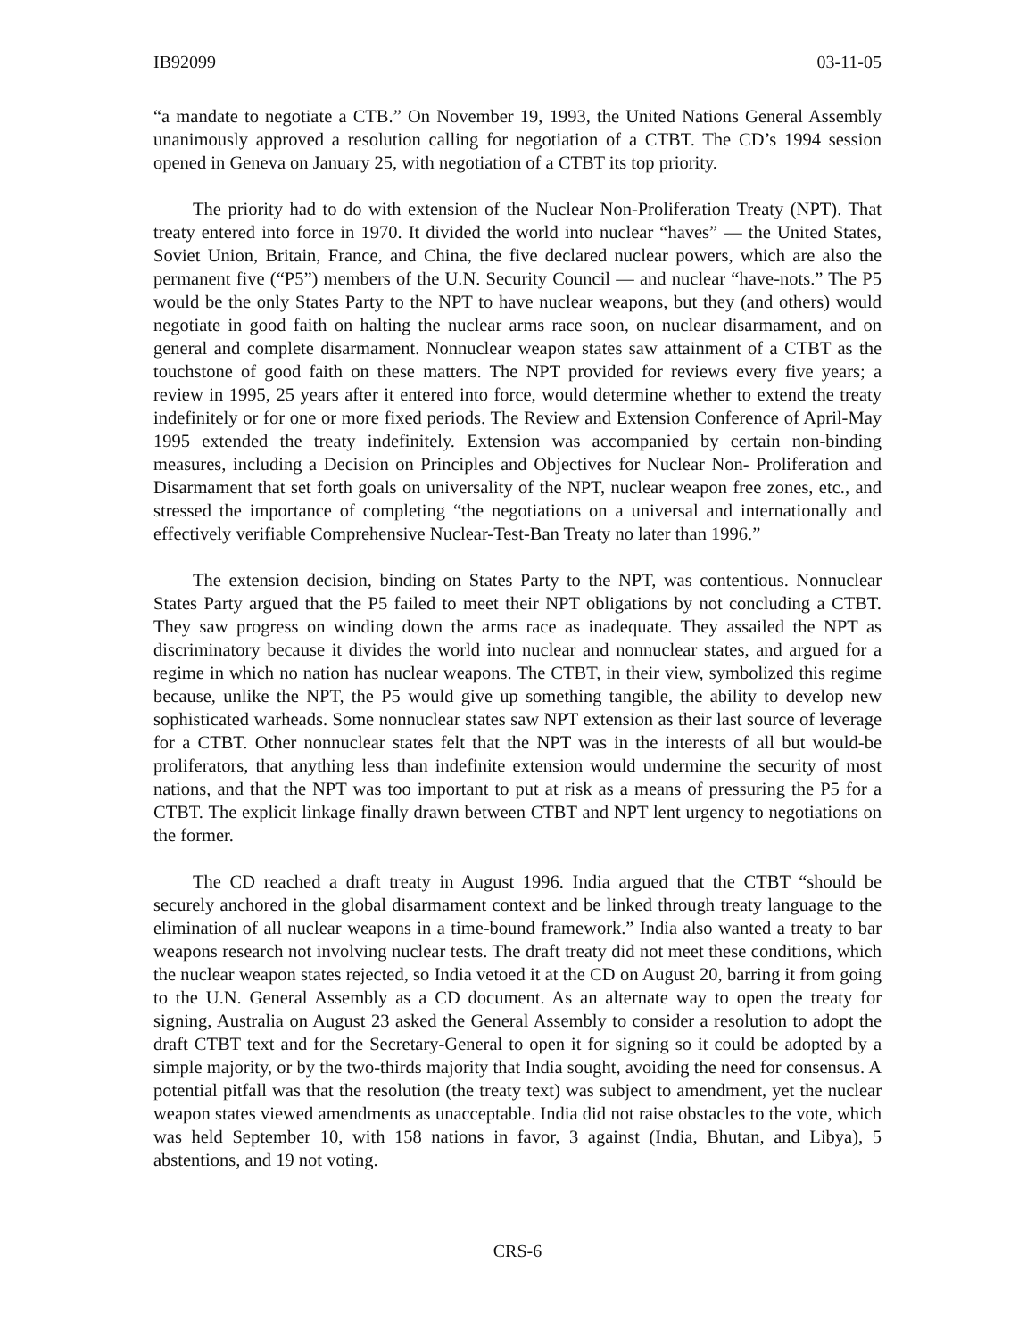IB92099 03-11-05
“a mandate to negotiate a CTB.” On November 19, 1993, the United Nations General Assembly unanimously approved a resolution calling for negotiation of a CTBT. The CD’s 1994 session opened in Geneva on January 25, with negotiation of a CTBT its top priority.
The priority had to do with extension of the Nuclear Non-Proliferation Treaty (NPT). That treaty entered into force in 1970. It divided the world into nuclear “haves” — the United States, Soviet Union, Britain, France, and China, the five declared nuclear powers, which are also the permanent five (“P5”) members of the U.N. Security Council — and nuclear “have-nots.” The P5 would be the only States Party to the NPT to have nuclear weapons, but they (and others) would negotiate in good faith on halting the nuclear arms race soon, on nuclear disarmament, and on general and complete disarmament. Nonnuclear weapon states saw attainment of a CTBT as the touchstone of good faith on these matters. The NPT provided for reviews every five years; a review in 1995, 25 years after it entered into force, would determine whether to extend the treaty indefinitely or for one or more fixed periods. The Review and Extension Conference of April-May 1995 extended the treaty indefinitely. Extension was accompanied by certain non-binding measures, including a Decision on Principles and Objectives for Nuclear Non- Proliferation and Disarmament that set forth goals on universality of the NPT, nuclear weapon free zones, etc., and stressed the importance of completing “the negotiations on a universal and internationally and effectively verifiable Comprehensive Nuclear-Test-Ban Treaty no later than 1996.”
The extension decision, binding on States Party to the NPT, was contentious. Nonnuclear States Party argued that the P5 failed to meet their NPT obligations by not concluding a CTBT. They saw progress on winding down the arms race as inadequate. They assailed the NPT as discriminatory because it divides the world into nuclear and nonnuclear states, and argued for a regime in which no nation has nuclear weapons. The CTBT, in their view, symbolized this regime because, unlike the NPT, the P5 would give up something tangible, the ability to develop new sophisticated warheads. Some nonnuclear states saw NPT extension as their last source of leverage for a CTBT. Other nonnuclear states felt that the NPT was in the interests of all but would-be proliferators, that anything less than indefinite extension would undermine the security of most nations, and that the NPT was too important to put at risk as a means of pressuring the P5 for a CTBT. The explicit linkage finally drawn between CTBT and NPT lent urgency to negotiations on the former.
The CD reached a draft treaty in August 1996. India argued that the CTBT “should be securely anchored in the global disarmament context and be linked through treaty language to the elimination of all nuclear weapons in a time-bound framework.” India also wanted a treaty to bar weapons research not involving nuclear tests. The draft treaty did not meet these conditions, which the nuclear weapon states rejected, so India vetoed it at the CD on August 20, barring it from going to the U.N. General Assembly as a CD document. As an alternate way to open the treaty for signing, Australia on August 23 asked the General Assembly to consider a resolution to adopt the draft CTBT text and for the Secretary-General to open it for signing so it could be adopted by a simple majority, or by the two-thirds majority that India sought, avoiding the need for consensus. A potential pitfall was that the resolution (the treaty text) was subject to amendment, yet the nuclear weapon states viewed amendments as unacceptable. India did not raise obstacles to the vote, which was held September 10, with 158 nations in favor, 3 against (India, Bhutan, and Libya), 5 abstentions, and 19 not voting.
CRS-6